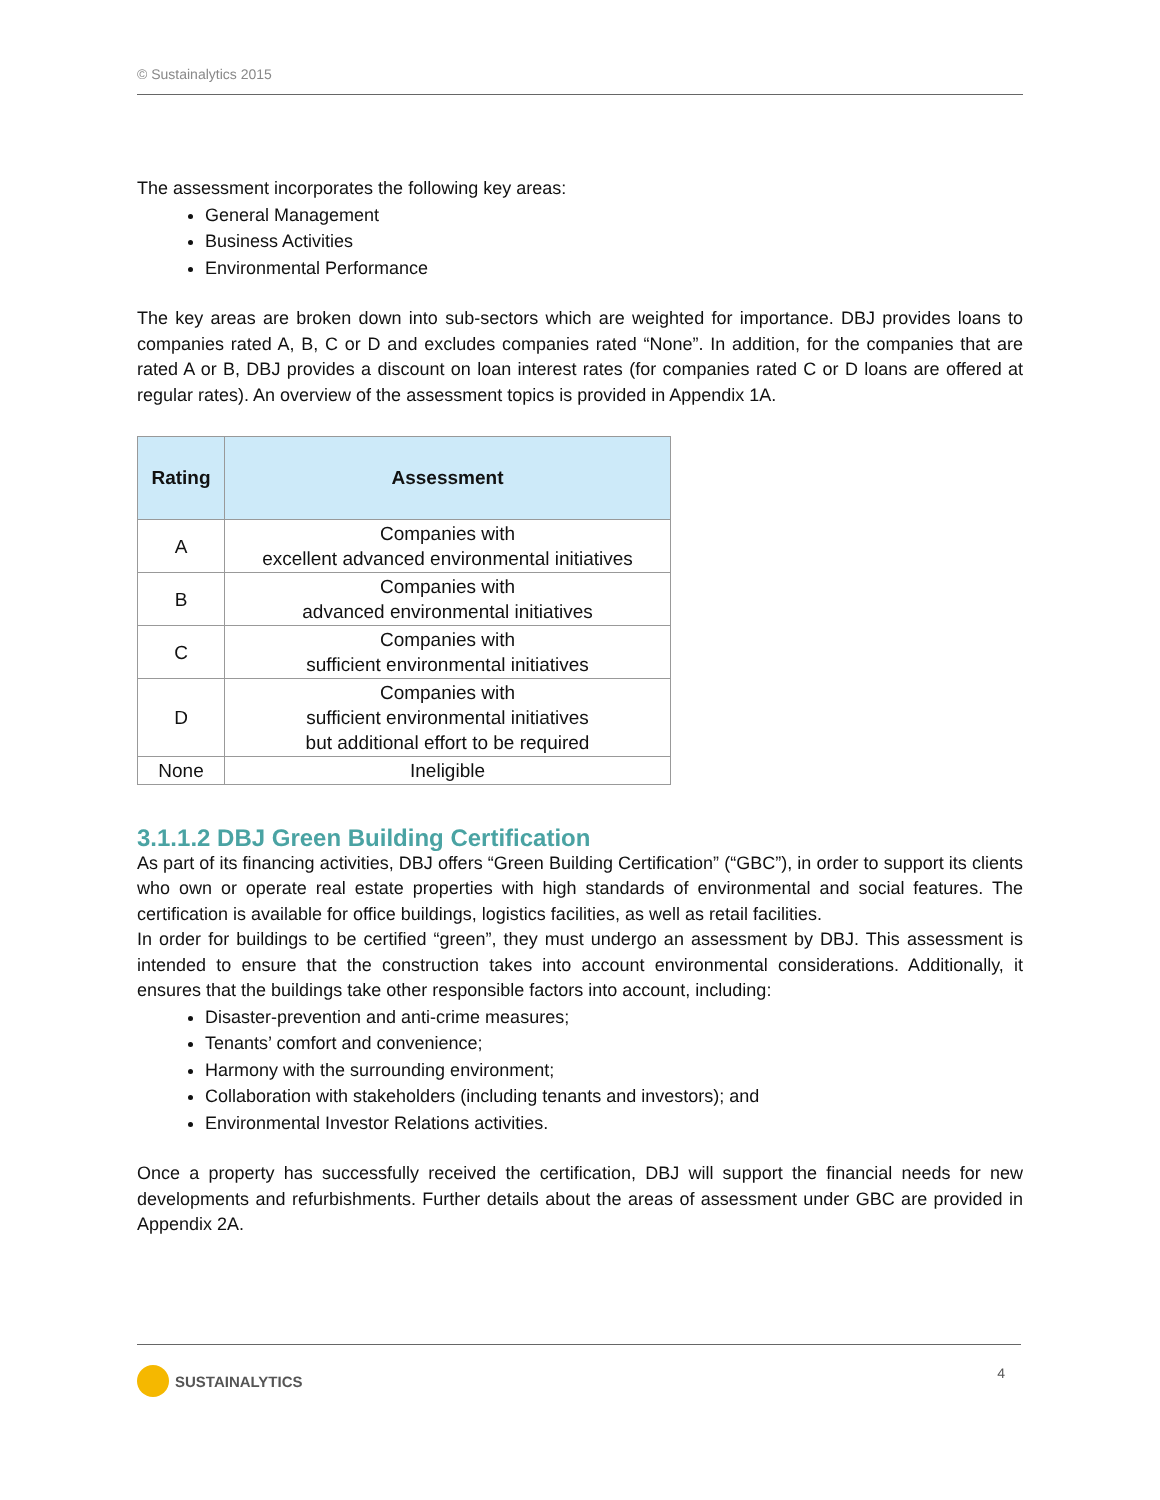© Sustainalytics 2015
The assessment incorporates the following key areas:
General Management
Business Activities
Environmental Performance
The key areas are broken down into sub-sectors which are weighted for importance. DBJ provides loans to companies rated A, B, C or D and excludes companies rated “None”. In addition, for the companies that are rated A or B, DBJ provides a discount on loan interest rates (for companies rated C or D loans are offered at regular rates). An overview of the assessment topics is provided in Appendix 1A.
| Rating | Assessment |
| --- | --- |
| A | Companies with excellent advanced environmental initiatives |
| B | Companies with advanced environmental initiatives |
| C | Companies with sufficient environmental initiatives |
| D | Companies with sufficient environmental initiatives but additional effort to be required |
| None | Ineligible |
3.1.1.2 DBJ Green Building Certification
As part of its financing activities, DBJ offers “Green Building Certification” (“GBC”), in order to support its clients who own or operate real estate properties with high standards of environmental and social features. The certification is available for office buildings, logistics facilities, as well as retail facilities.
In order for buildings to be certified “green”, they must undergo an assessment by DBJ. This assessment is intended to ensure that the construction takes into account environmental considerations. Additionally, it ensures that the buildings take other responsible factors into account, including:
Disaster-prevention and anti-crime measures;
Tenants’ comfort and convenience;
Harmony with the surrounding environment;
Collaboration with stakeholders (including tenants and investors); and
Environmental Investor Relations activities.
Once a property has successfully received the certification, DBJ will support the financial needs for new developments and refurbishments. Further details about the areas of assessment under GBC are provided in Appendix 2A.
SUSTAINALYTICS 4